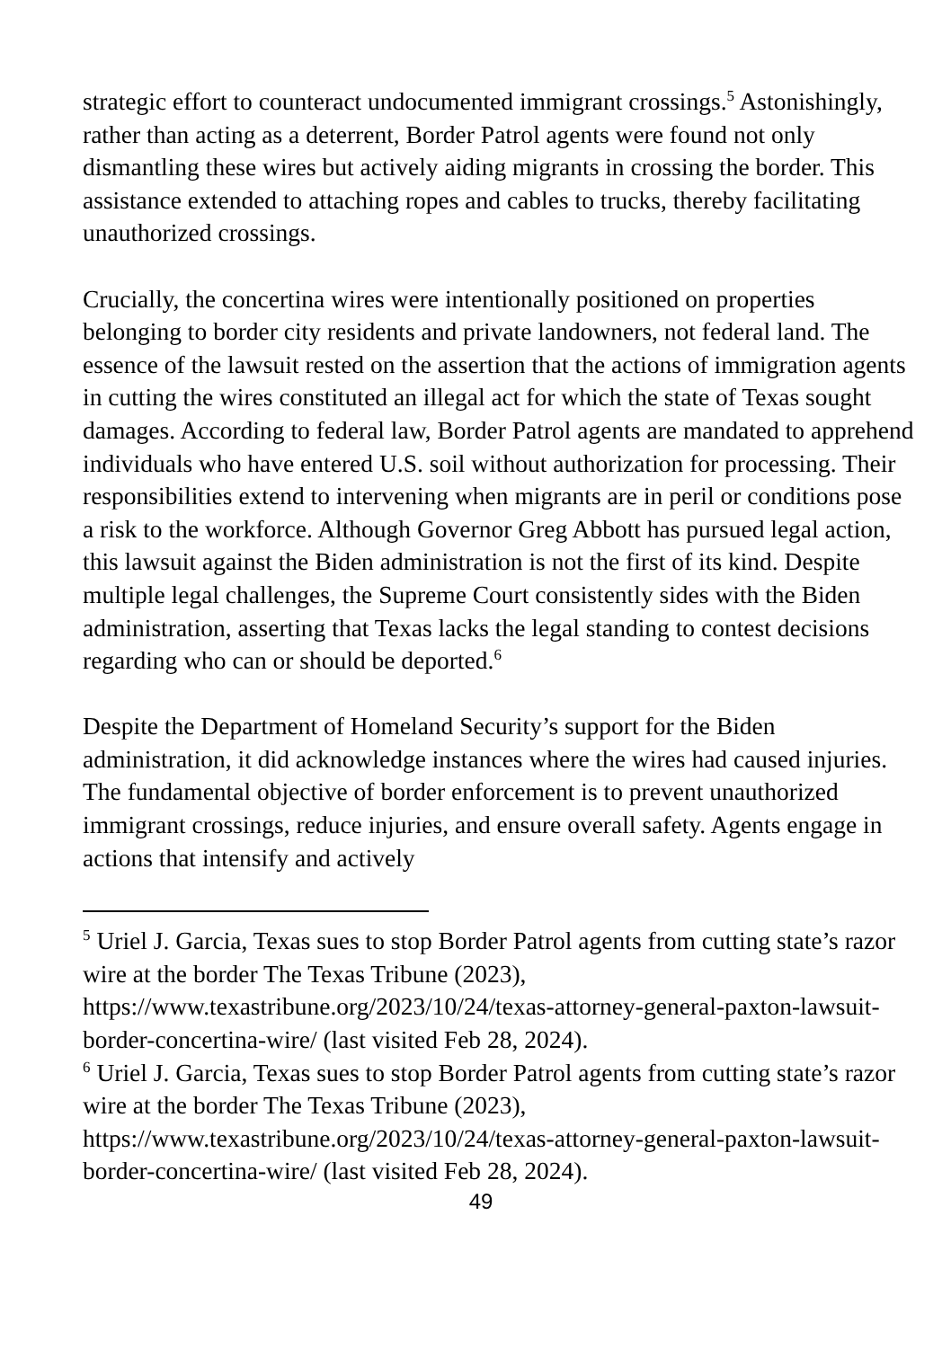strategic effort to counteract undocumented immigrant crossings.<sup>5</sup> Astonishingly, rather than acting as a deterrent, Border Patrol agents were found not only dismantling these wires but actively aiding migrants in crossing the border. This assistance extended to attaching ropes and cables to trucks, thereby facilitating unauthorized crossings.
Crucially, the concertina wires were intentionally positioned on properties belonging to border city residents and private landowners, not federal land. The essence of the lawsuit rested on the assertion that the actions of immigration agents in cutting the wires constituted an illegal act for which the state of Texas sought damages. According to federal law, Border Patrol agents are mandated to apprehend individuals who have entered U.S. soil without authorization for processing. Their responsibilities extend to intervening when migrants are in peril or conditions pose a risk to the workforce. Although Governor Greg Abbott has pursued legal action, this lawsuit against the Biden administration is not the first of its kind. Despite multiple legal challenges, the Supreme Court consistently sides with the Biden administration, asserting that Texas lacks the legal standing to contest decisions regarding who can or should be deported.<sup>6</sup>
Despite the Department of Homeland Security’s support for the Biden administration, it did acknowledge instances where the wires had caused injuries. The fundamental objective of border enforcement is to prevent unauthorized immigrant crossings, reduce injuries, and ensure overall safety. Agents engage in actions that intensify and actively
<sup>5</sup> Uriel J. Garcia, Texas sues to stop Border Patrol agents from cutting state’s razor wire at the border The Texas Tribune (2023), https://www.texastribune.org/2023/10/24/texas-attorney-general-paxton-lawsuit-border-concertina-wire/ (last visited Feb 28, 2024).
<sup>6</sup> Uriel J. Garcia, Texas sues to stop Border Patrol agents from cutting state’s razor wire at the border The Texas Tribune (2023), https://www.texastribune.org/2023/10/24/texas-attorney-general-paxton-lawsuit-border-concertina-wire/ (last visited Feb 28, 2024).
49